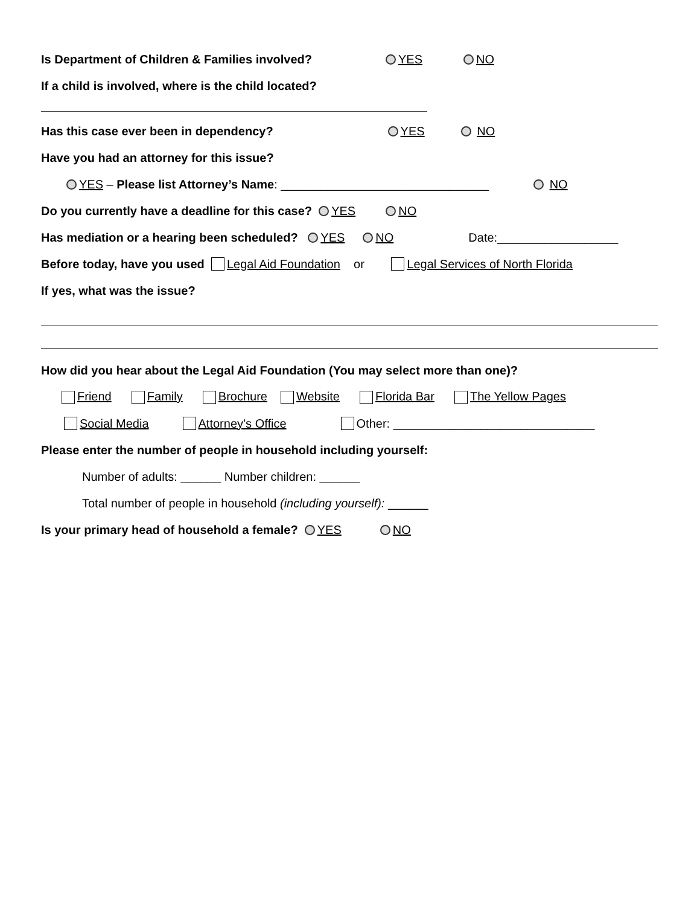Is Department of Children & Families involved? YES NO
If a child is involved, where is the child located?
Has this case ever been in dependency? YES NO
Have you had an attorney for this issue?
YES – Please list Attorney’s Name: _______________________________ NO
Do you currently have a deadline for this case? YES NO
Has mediation or a hearing been scheduled? YES NO Date:__________________
Before today, have you used Legal Aid Foundation or Legal Services of North Florida
If yes, what was the issue?
How did you hear about the Legal Aid Foundation (You may select more than one)?
Friend Family Brochure Website Florida Bar The Yellow Pages
Social Media Attorney’s Office Other: ______________________________
Please enter the number of people in household including yourself:
Number of adults: ______ Number children: ______
Total number of people in household (including yourself): ______
Is your primary head of household a female? YES NO